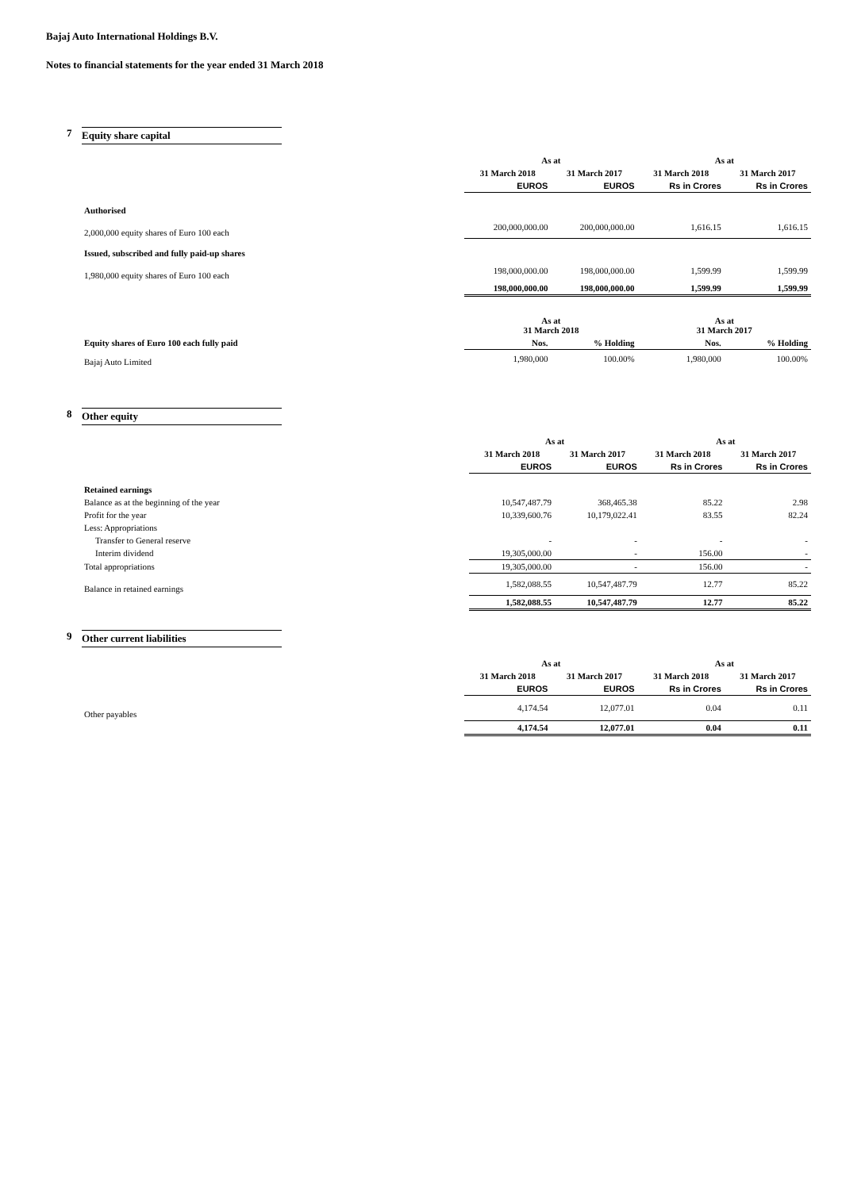Bajaj Auto International Holdings B.V.
Notes to financial statements for the year ended 31 March 2018
7 Equity share capital
| | As at | | As at | |
| --- | --- | --- | --- | --- |
| | 31 March 2018 | 31 March 2017 | 31 March 2018 | 31 March 2017 |
| | EUROS | EUROS | Rs in Crores | Rs in Crores |
| Authorised | | | | |
| 2,000,000 equity shares of Euro 100 each | 200,000,000.00 | 200,000,000.00 | 1,616.15 | 1,616.15 |
| Issued, subscribed and fully paid-up shares | | | | |
| 1,980,000 equity shares of Euro 100 each | 198,000,000.00 | 198,000,000.00 | 1,599.99 | 1,599.99 |
| | 198,000,000.00 | 198,000,000.00 | 1,599.99 | 1,599.99 |
| | As at 31 March 2018 | | As at 31 March 2017 | |
| Equity shares of Euro 100 each fully paid | Nos. | % Holding | Nos. | % Holding |
| Bajaj Auto Limited | 1,980,000 | 100.00% | 1,980,000 | 100.00% |
8 Other equity
| | As at | | As at | |
| --- | --- | --- | --- | --- |
| | 31 March 2018 | 31 March 2017 | 31 March 2018 | 31 March 2017 |
| | EUROS | EUROS | Rs in Crores | Rs in Crores |
| Retained earnings | | | | |
| Balance as at the beginning of the year | 10,547,487.79 | 368,465.38 | 85.22 | 2.98 |
| Profit for the year | 10,339,600.76 | 10,179,022.41 | 83.55 | 82.24 |
| Less: Appropriations | | | | |
| Transfer to General reserve | - | - | - | - |
| Interim dividend | 19,305,000.00 | - | 156.00 | - |
| Total appropriations | 19,305,000.00 | - | 156.00 | - |
| Balance in retained earnings | 1,582,088.55 | 10,547,487.79 | 12.77 | 85.22 |
| | 1,582,088.55 | 10,547,487.79 | 12.77 | 85.22 |
9 Other current liabilities
| | As at | | As at | |
| --- | --- | --- | --- | --- |
| | 31 March 2018 | 31 March 2017 | 31 March 2018 | 31 March 2017 |
| | EUROS | EUROS | Rs in Crores | Rs in Crores |
| Other payables | 4,174.54 | 12,077.01 | 0.04 | 0.11 |
| | 4,174.54 | 12,077.01 | 0.04 | 0.11 |